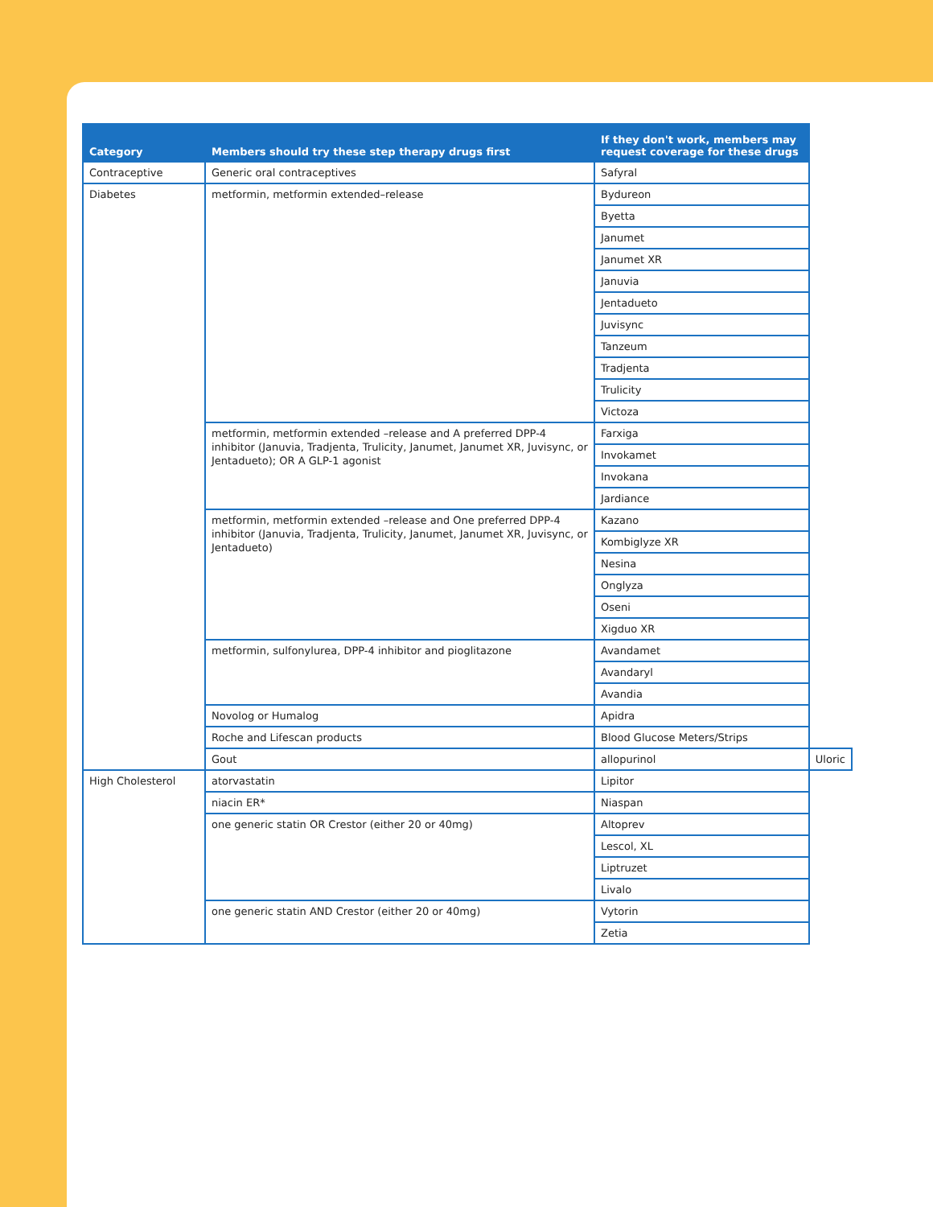| Category | Members should try these step therapy drugs first | If they don't work, members may request coverage for these drugs | |
| --- | --- | --- | --- |
| Contraceptive | Generic oral contraceptives | Safyral | |
| Diabetes | metformin, metformin extended–release | Bydureon | |
| | | Byetta | |
| | | Janumet | |
| | | Janumet XR | |
| | | Januvia | |
| | | Jentadueto | |
| | | Juvisync | |
| | | Tanzeum | |
| | | Tradjenta | |
| | | Trulicity | |
| | | Victoza | |
| | metformin, metformin extended –release and A preferred DPP-4 inhibitor (Januvia, Tradjenta, Trulicity, Janumet, Janumet XR, Juvisync, or Jentadueto); OR A GLP-1 agonist | Farxiga | |
| | | Invokamet | |
| | | Invokana | |
| | | Jardiance | |
| | metformin, metformin extended –release and One preferred DPP-4 inhibitor (Januvia, Tradjenta, Trulicity, Janumet, Janumet XR, Juvisync, or Jentadueto) | Kazano | |
| | | Kombiglyze XR | |
| | | Nesina | |
| | | Onglyza | |
| | | Oseni | |
| | | Xigduo XR | |
| | metformin, sulfonylurea, DPP-4 inhibitor and pioglitazone | Avandamet | |
| | | Avandaryl | |
| | | Avandia | |
| | Novolog or Humalog | Apidra | |
| | Roche and Lifescan products | Blood Glucose Meters/Strips | |
| | Gout | allopurinol | Uloric |
| High Cholesterol | atorvastatin | Lipitor | |
| | niacin ER* | Niaspan | |
| | one generic statin OR Crestor (either 20 or 40mg) | Altoprev | |
| | | Lescol, XL | |
| | | Liptruzet | |
| | | Livalo | |
| | one generic statin AND Crestor (either 20 or 40mg) | Vytorin | |
| | | Zetia | |